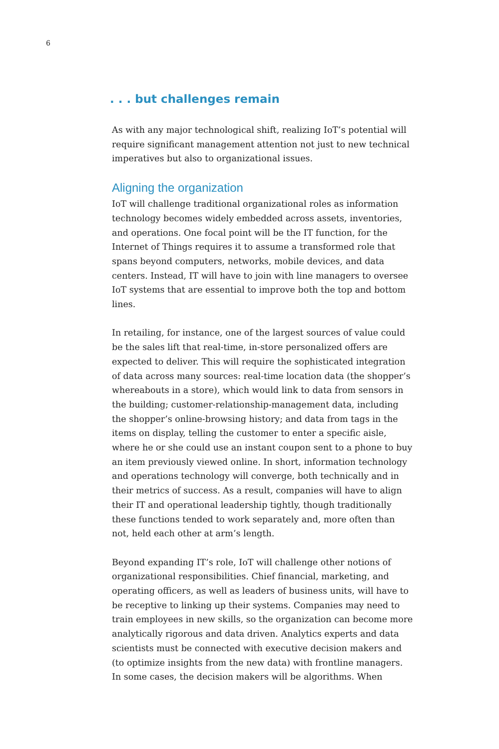6
. . . but challenges remain
As with any major technological shift, realizing IoT’s potential will require significant management attention not just to new technical imperatives but also to organizational issues.
Aligning the organization
IoT will challenge traditional organizational roles as information technology becomes widely embedded across assets, inventories, and operations. One focal point will be the IT function, for the Internet of Things requires it to assume a transformed role that spans beyond computers, networks, mobile devices, and data centers. Instead, IT will have to join with line managers to oversee IoT systems that are essential to improve both the top and bottom lines.
In retailing, for instance, one of the largest sources of value could be the sales lift that real-time, in-store personalized offers are expected to deliver. This will require the sophisticated integration of data across many sources: real-time location data (the shopper’s whereabouts in a store), which would link to data from sensors in the building; customer-relationship-management data, including the shopper’s online-browsing history; and data from tags in the items on display, telling the customer to enter a specific aisle, where he or she could use an instant coupon sent to a phone to buy an item previously viewed online. In short, information technology and operations technology will converge, both technically and in their metrics of success. As a result, companies will have to align their IT and operational leadership tightly, though traditionally these functions tended to work separately and, more often than not, held each other at arm’s length.
Beyond expanding IT’s role, IoT will challenge other notions of organizational responsibilities. Chief financial, marketing, and operating officers, as well as leaders of business units, will have to be receptive to linking up their systems. Companies may need to train employees in new skills, so the organization can become more analytically rigorous and data driven. Analytics experts and data scientists must be connected with executive decision makers and (to optimize insights from the new data) with frontline managers. In some cases, the decision makers will be algorithms. When